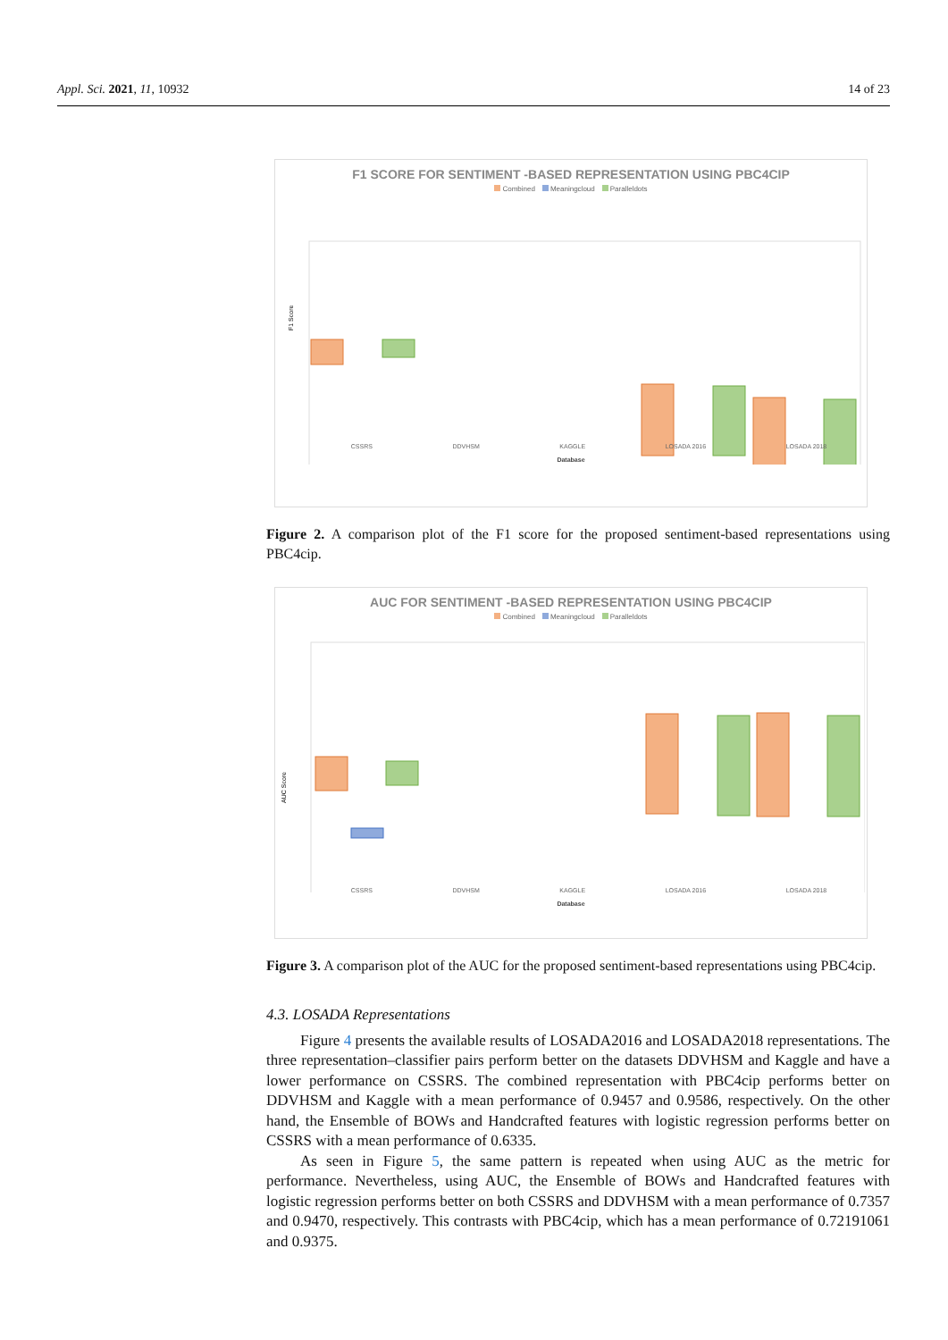Appl. Sci. 2021, 11, 10932 14 of 23
F1 SCORE FOR SENTIMENT -BASED REPRESENTATION USING PBC4CIP
Combined Meaningcloud Paralleldots
F1 Score
CSSRS DDVHSM KAGGLE LOSADA 2016 LOSADA 2018
Database
Figure 2. A comparison plot of the F1 score for the proposed sentiment-based representations using PBC4cip.
AUC FOR SENTIMENT -BASED REPRESENTATION USING PBC4CIP
Combined Meaningcloud Paralleldots
AUC Score
CSSRS DDVHSM KAGGLE LOSADA 2016 LOSADA 2018
Database
Figure 3. A comparison plot of the AUC for the proposed sentiment-based representations using PBC4cip.
4.3. LOSADA Representations
Figure 4 presents the available results of LOSADA2016 and LOSADA2018 representations. The three representation–classifier pairs perform better on the datasets DDVHSM and Kaggle and have a lower performance on CSSRS. The combined representation with PBC4cip performs better on DDVHSM and Kaggle with a mean performance of 0.9457 and 0.9586, respectively. On the other hand, the Ensemble of BOWs and Handcrafted features with logistic regression performs better on CSSRS with a mean performance of 0.6335.
As seen in Figure 5, the same pattern is repeated when using AUC as the metric for performance. Nevertheless, using AUC, the Ensemble of BOWs and Handcrafted features with logistic regression performs better on both CSSRS and DDVHSM with a mean performance of 0.7357 and 0.9470, respectively. This contrasts with PBC4cip, which has a mean performance of 0.72191061 and 0.9375.